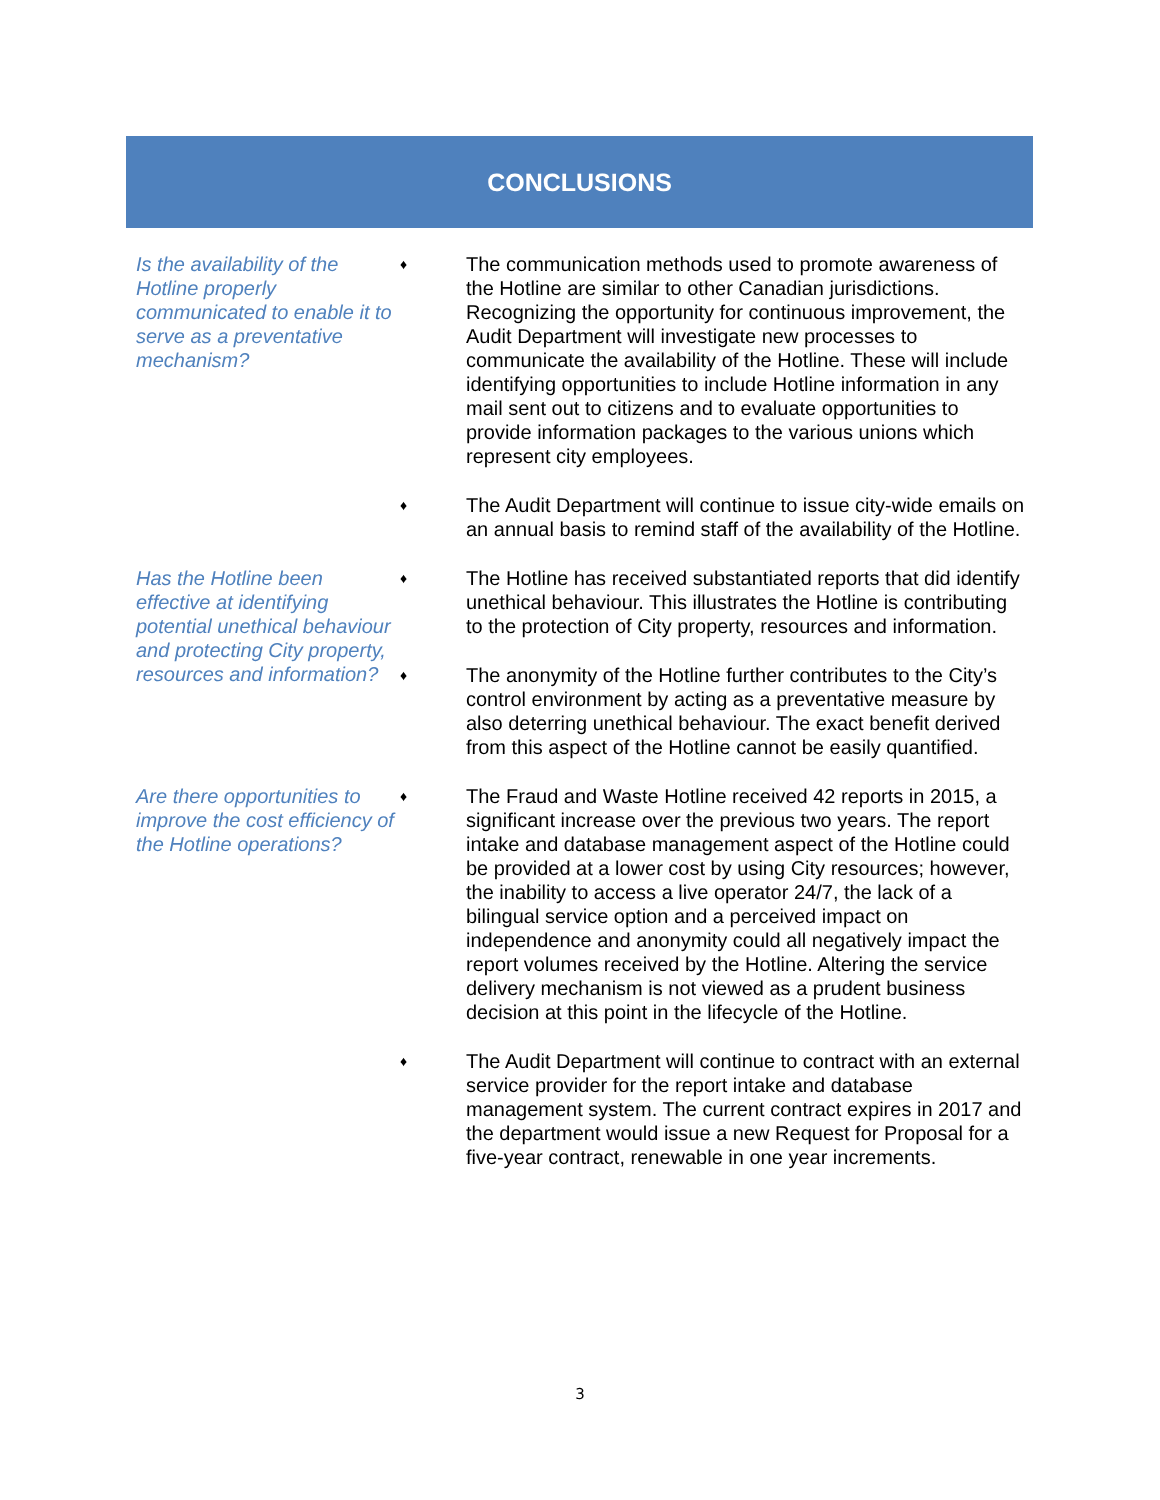CONCLUSIONS
Is the availability of the Hotline properly communicated to enable it to serve as a preventative mechanism?
♦
The communication methods used to promote awareness of the Hotline are similar to other Canadian jurisdictions. Recognizing the opportunity for continuous improvement, the Audit Department will investigate new processes to communicate the availability of the Hotline. These will include identifying opportunities to include Hotline information in any mail sent out to citizens and to evaluate opportunities to provide information packages to the various unions which represent city employees.
♦
The Audit Department will continue to issue city-wide emails on an annual basis to remind staff of the availability of the Hotline.
Has the Hotline been effective at identifying potential unethical behaviour and protecting City property, resources and information?
♦
The Hotline has received substantiated reports that did identify unethical behaviour. This illustrates the Hotline is contributing to the protection of City property, resources and information.
♦
The anonymity of the Hotline further contributes to the City’s control environment by acting as a preventative measure by also deterring unethical behaviour. The exact benefit derived from this aspect of the Hotline cannot be easily quantified.
Are there opportunities to improve the cost efficiency of the Hotline operations?
♦
The Fraud and Waste Hotline received 42 reports in 2015, a significant increase over the previous two years. The report intake and database management aspect of the Hotline could be provided at a lower cost by using City resources; however, the inability to access a live operator 24/7, the lack of a bilingual service option and a perceived impact on independence and anonymity could all negatively impact the report volumes received by the Hotline. Altering the service delivery mechanism is not viewed as a prudent business decision at this point in the lifecycle of the Hotline.
♦
The Audit Department will continue to contract with an external service provider for the report intake and database management system. The current contract expires in 2017 and the department would issue a new Request for Proposal for a five-year contract, renewable in one year increments.
3